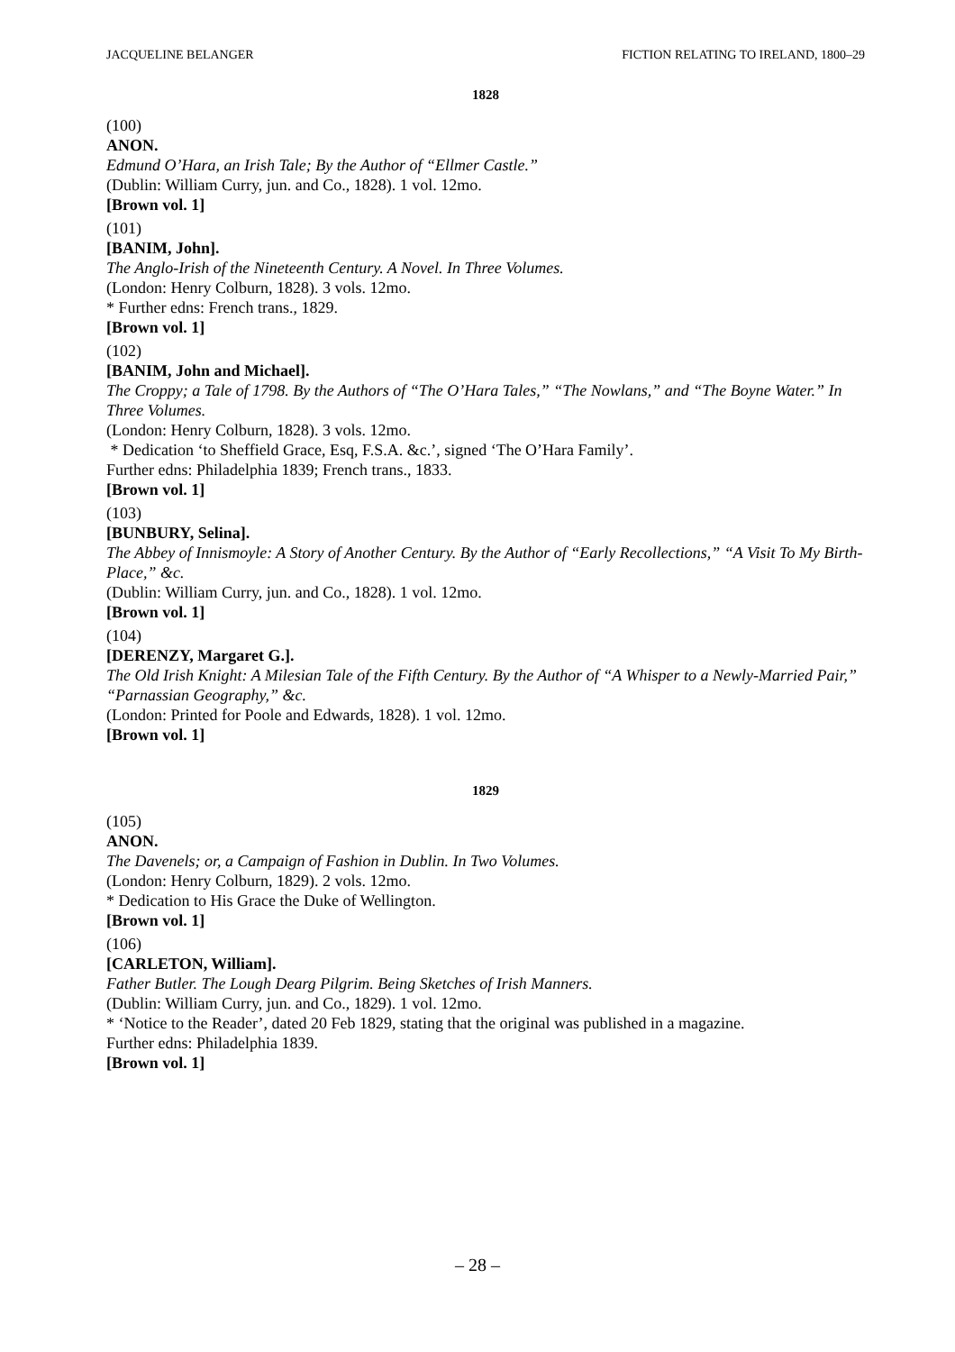JACQUELINE BELANGER FICTION RELATING TO IRELAND, 1800–29
1828
(100)
ANON.
Edmund O’Hara, an Irish Tale; By the Author of “Ellmer Castle.”
(Dublin: William Curry, jun. and Co., 1828). 1 vol. 12mo.
[Brown vol. 1]
(101)
[BANIM, John].
The Anglo-Irish of the Nineteenth Century. A Novel. In Three Volumes.
(London: Henry Colburn, 1828). 3 vols. 12mo.
* Further edns: French trans., 1829.
[Brown vol. 1]
(102)
[BANIM, John and Michael].
The Croppy; a Tale of 1798. By the Authors of “The O’Hara Tales,” “The Nowlans,” and “The Boyne Water.” In Three Volumes.
(London: Henry Colburn, 1828). 3 vols. 12mo.
* Dedication ‘to Sheffield Grace, Esq, F.S.A. &c.’, signed ‘The O’Hara Family’.
Further edns: Philadelphia 1839; French trans., 1833.
[Brown vol. 1]
(103)
[BUNBURY, Selina].
The Abbey of Innismoyle: A Story of Another Century. By the Author of “Early Recollections,” “A Visit To My Birth-Place,” &c.
(Dublin: William Curry, jun. and Co., 1828). 1 vol. 12mo.
[Brown vol. 1]
(104)
[DERENZY, Margaret G.].
The Old Irish Knight: A Milesian Tale of the Fifth Century. By the Author of “A Whisper to a Newly-Married Pair,” “Parnassian Geography,” &c.
(London: Printed for Poole and Edwards, 1828). 1 vol. 12mo.
[Brown vol. 1]
1829
(105)
ANON.
The Davenels; or, a Campaign of Fashion in Dublin. In Two Volumes.
(London: Henry Colburn, 1829). 2 vols. 12mo.
* Dedication to His Grace the Duke of Wellington.
[Brown vol. 1]
(106)
[CARLETON, William].
Father Butler. The Lough Dearg Pilgrim. Being Sketches of Irish Manners.
(Dublin: William Curry, jun. and Co., 1829). 1 vol. 12mo.
* ‘Notice to the Reader’, dated 20 Feb 1829, stating that the original was published in a magazine.
Further edns: Philadelphia 1839.
[Brown vol. 1]
– 28 –